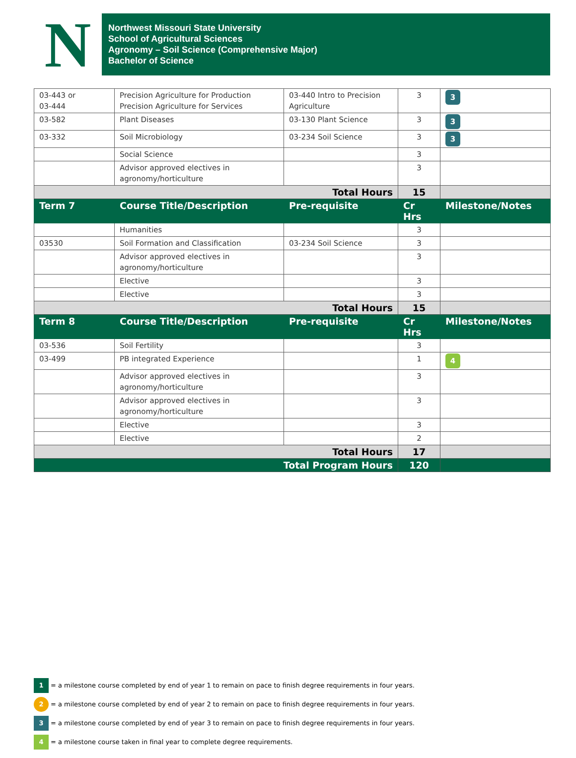N
Northwest Missouri State University
School of Agricultural Sciences
Agronomy – Soil Science (Comprehensive Major)
Bachelor of Science
| 03-443 or 03-444 | Precision Agriculture for Production Precision Agriculture for Services | 03-440 Intro to Precision Agriculture | 3 | 3 |
| 03-582 | Plant Diseases | 03-130 Plant Science | 3 | 3 |
| 03-332 | Soil Microbiology | 03-234 Soil Science | 3 | 3 |
| | Social Science | | 3 | |
| | Advisor approved electives in agronomy/horticulture | | 3 | |
| Total Hours | | | 15 | |
| Term 7 | Course Title/Description | Pre-requisite | Cr Hrs | Milestone/Notes |
| | Humanities | | 3 | |
| 03530 | Soil Formation and Classification | 03-234 Soil Science | 3 | |
| | Advisor approved electives in agronomy/horticulture | | 3 | |
| | Elective | | 3 | |
| | Elective | | 3 | |
| Total Hours | | | 15 | |
| Term 8 | Course Title/Description | Pre-requisite | Cr Hrs | Milestone/Notes |
| 03-536 | Soil Fertility | | 3 | |
| 03-499 | PB integrated Experience | | 1 | 4 |
| | Advisor approved electives in agronomy/horticulture | | 3 | |
| | Advisor approved electives in agronomy/horticulture | | 3 | |
| | Elective | | 3 | |
| | Elective | | 2 | |
| Total Hours | | | 17 | |
| Total Program Hours | | | 120 | |
1 = a milestone course completed by end of year 1 to remain on pace to finish degree requirements in four years.
2 = a milestone course completed by end of year 2 to remain on pace to finish degree requirements in four years.
3 = a milestone course completed by end of year 3 to remain on pace to finish degree requirements in four years.
4 = a milestone course taken in final year to complete degree requirements.